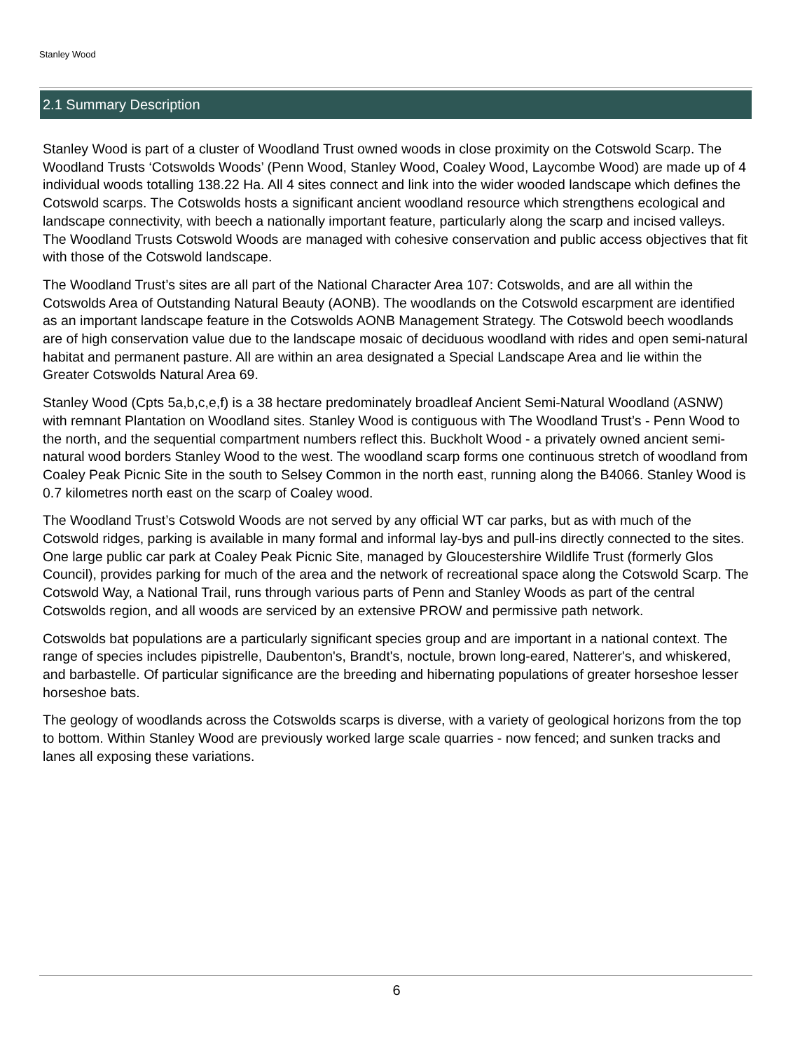Stanley Wood
2.1 Summary Description
Stanley Wood is part of a cluster of Woodland Trust owned woods in close proximity on the Cotswold Scarp. The Woodland Trusts ‘Cotswolds Woods’ (Penn Wood, Stanley Wood, Coaley Wood, Laycombe Wood) are made up of 4 individual woods totalling 138.22 Ha. All 4 sites connect and link into the wider wooded landscape which defines the Cotswold scarps. The Cotswolds hosts a significant ancient woodland resource which strengthens ecological and landscape connectivity, with beech a nationally important feature, particularly along the scarp and incised valleys. The Woodland Trusts Cotswold Woods are managed with cohesive conservation and public access objectives that fit with those of the Cotswold landscape.
The Woodland Trust’s sites are all part of the National Character Area 107: Cotswolds, and are all within the Cotswolds Area of Outstanding Natural Beauty (AONB). The woodlands on the Cotswold escarpment are identified as an important landscape feature in the Cotswolds AONB Management Strategy. The Cotswold beech woodlands are of high conservation value due to the landscape mosaic of deciduous woodland with rides and open semi-natural habitat and permanent pasture. All are within an area designated a Special Landscape Area and lie within the Greater Cotswolds Natural Area 69.
Stanley Wood (Cpts 5a,b,c,e,f) is a 38 hectare predominately broadleaf Ancient Semi-Natural Woodland (ASNW) with remnant Plantation on Woodland sites. Stanley Wood is contiguous with The Woodland Trust’s - Penn Wood to the north, and the sequential compartment numbers reflect this. Buckholt Wood - a privately owned ancient semi-natural wood borders Stanley Wood to the west. The woodland scarp forms one continuous stretch of woodland from Coaley Peak Picnic Site in the south to Selsey Common in the north east, running along the B4066. Stanley Wood is 0.7 kilometres north east on the scarp of Coaley wood.
The Woodland Trust’s Cotswold Woods are not served by any official WT car parks, but as with much of the Cotswold ridges, parking is available in many formal and informal lay-bys and pull-ins directly connected to the sites. One large public car park at Coaley Peak Picnic Site, managed by Gloucestershire Wildlife Trust (formerly Glos Council), provides parking for much of the area and the network of recreational space along the Cotswold Scarp. The Cotswold Way, a National Trail, runs through various parts of Penn and Stanley Woods as part of the central Cotswolds region, and all woods are serviced by an extensive PROW and permissive path network.
Cotswolds bat populations are a particularly significant species group and are important in a national context. The range of species includes pipistrelle, Daubenton's, Brandt's, noctule, brown long-eared, Natterer's, and whiskered, and barbastelle. Of particular significance are the breeding and hibernating populations of greater horseshoe lesser horseshoe bats.
The geology of woodlands across the Cotswolds scarps is diverse, with a variety of geological horizons from the top to bottom. Within Stanley Wood are previously worked large scale quarries - now fenced; and sunken tracks and lanes all exposing these variations.
6